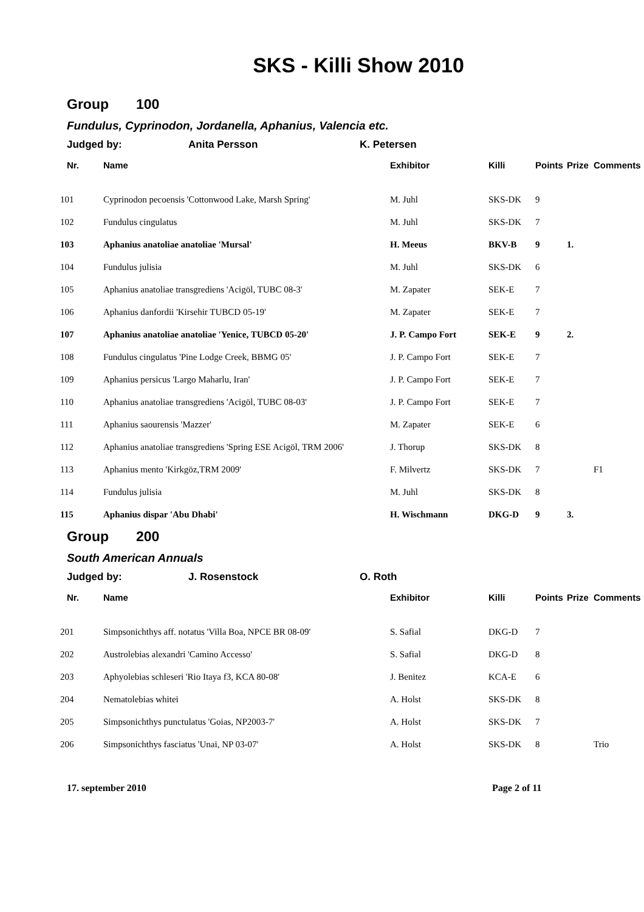SKS - Killi Show 2010
Group 100
Fundulus, Cyprinodon, Jordanella, Aphanius, Valencia etc.
Judged by: Anita Persson K. Petersen
| Nr. | Name | Exhibitor | Killi | Points | Prize | Comments |
| --- | --- | --- | --- | --- | --- | --- |
| 101 | Cyprinodon pecoensis 'Cottonwood Lake, Marsh Spring' | M. Juhl | SKS-DK | 9 | | |
| 102 | Fundulus cingulatus | M. Juhl | SKS-DK | 7 | | |
| 103 | Aphanius anatoliae anatoliae 'Mursal' | H. Meeus | BKV-B | 9 | 1. | |
| 104 | Fundulus julisia | M. Juhl | SKS-DK | 6 | | |
| 105 | Aphanius anatoliae transgrediens 'Acigöl, TUBC 08-3' | M. Zapater | SEK-E | 7 | | |
| 106 | Aphanius danfordii 'Kirsehir TUBCD 05-19' | M. Zapater | SEK-E | 7 | | |
| 107 | Aphanius anatoliae anatoliae 'Yenice, TUBCD 05-20' | J. P. Campo Fort | SEK-E | 9 | 2. | |
| 108 | Fundulus cingulatus 'Pine Lodge Creek, BBMG 05' | J. P. Campo Fort | SEK-E | 7 | | |
| 109 | Aphanius persicus 'Largo Maharlu, Iran' | J. P. Campo Fort | SEK-E | 7 | | |
| 110 | Aphanius anatoliae transgrediens 'Acigöl, TUBC 08-03' | J. P. Campo Fort | SEK-E | 7 | | |
| 111 | Aphanius saourensis 'Mazzer' | M. Zapater | SEK-E | 6 | | |
| 112 | Aphanius anatoliae transgrediens 'Spring ESE Acigöl, TRM 2006' | J. Thorup | SKS-DK | 8 | | |
| 113 | Aphanius mento 'Kirkgöz,TRM 2009' | F. Milvertz | SKS-DK | 7 | | F1 |
| 114 | Fundulus julisia | M. Juhl | SKS-DK | 8 | | |
| 115 | Aphanius dispar 'Abu Dhabi' | H. Wischmann | DKG-D | 9 | 3. | |
Group 200
South American Annuals
Judged by: J. Rosenstock O. Roth
| Nr. | Name | Exhibitor | Killi | Points | Prize | Comments |
| --- | --- | --- | --- | --- | --- | --- |
| 201 | Simpsonichthys aff. notatus 'Villa Boa, NPCE BR 08-09' | S. Safial | DKG-D | 7 | | |
| 202 | Austrolebias alexandri 'Camino Accesso' | S. Safial | DKG-D | 8 | | |
| 203 | Aphyolebias schleseri 'Rio Itaya f3, KCA 80-08' | J. Benitez | KCA-E | 6 | | |
| 204 | Nematolebias whitei | A. Holst | SKS-DK | 8 | | |
| 205 | Simpsonichthys punctulatus 'Goias, NP2003-7' | A. Holst | SKS-DK | 7 | | |
| 206 | Simpsonichthys fasciatus 'Unai, NP 03-07' | A. Holst | SKS-DK | 8 | | Trio |
17. september 2010 Page 2 of 11